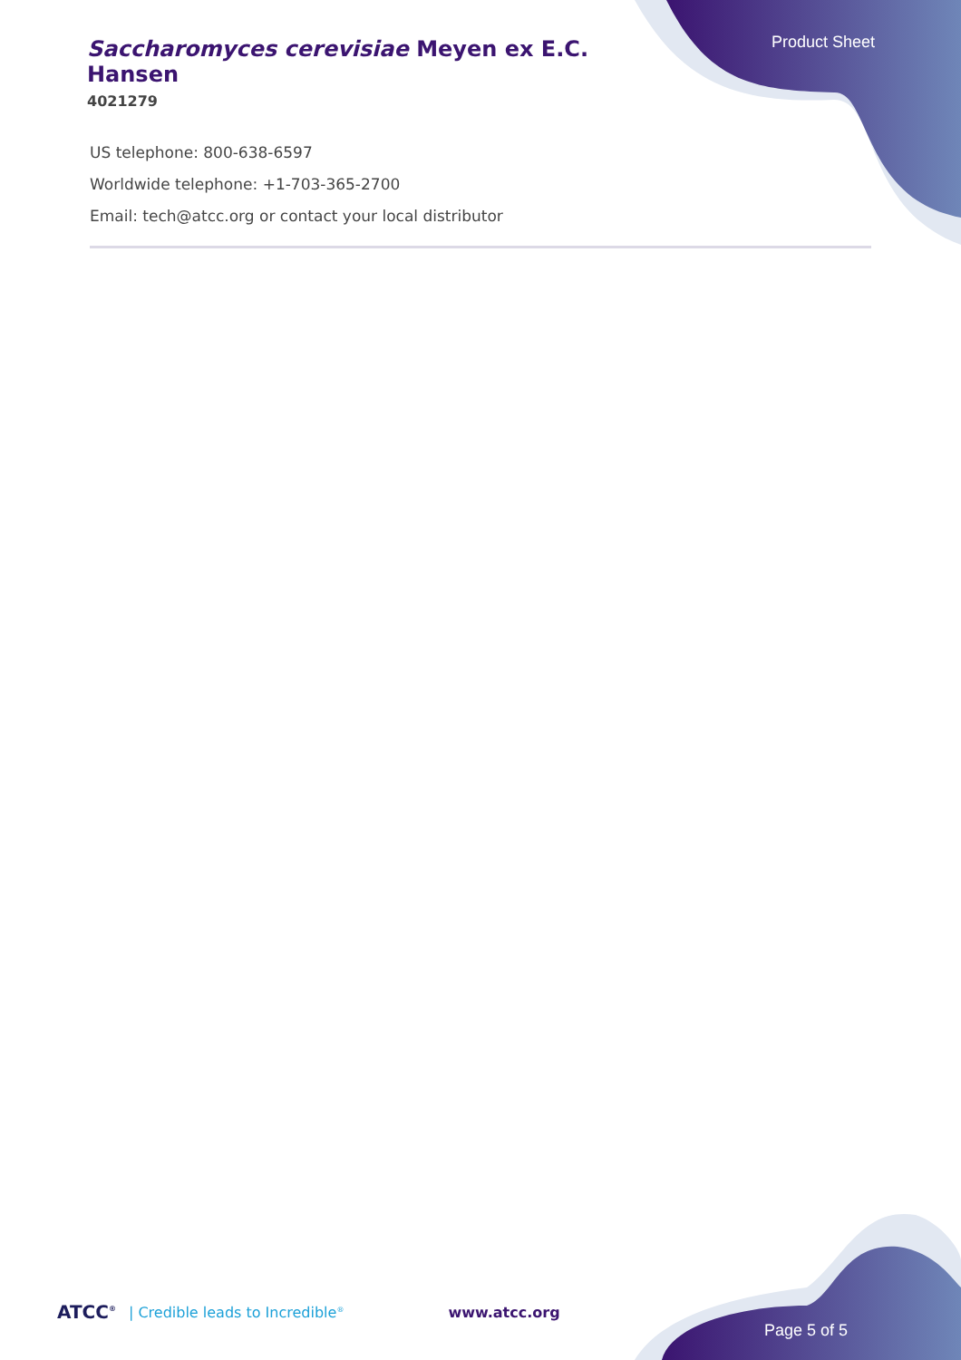Product Sheet
Saccharomyces cerevisiae Meyen ex E.C. Hansen
4021279
US telephone: 800-638-6597
Worldwide telephone: +1-703-365-2700
Email: tech@atcc.org or contact your local distributor
ATCC<sup>®</sup> | Credible leads to Incredible<sup>®</sup> www.atcc.org
Page 5 of 5